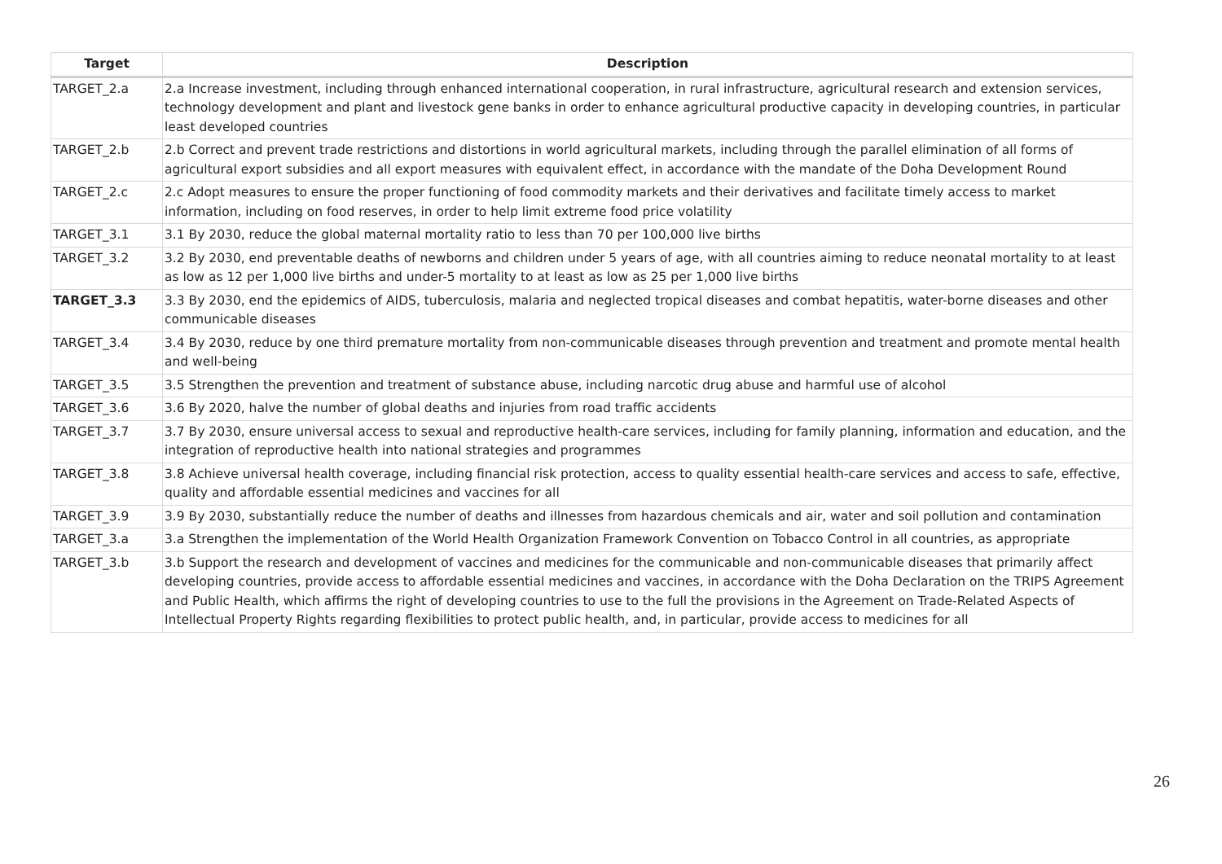| Target | Description |
| --- | --- |
| TARGET_2.a | 2.a Increase investment, including through enhanced international cooperation, in rural infrastructure, agricultural research and extension services, technology development and plant and livestock gene banks in order to enhance agricultural productive capacity in developing countries, in particular least developed countries |
| TARGET_2.b | 2.b Correct and prevent trade restrictions and distortions in world agricultural markets, including through the parallel elimination of all forms of agricultural export subsidies and all export measures with equivalent effect, in accordance with the mandate of the Doha Development Round |
| TARGET_2.c | 2.c Adopt measures to ensure the proper functioning of food commodity markets and their derivatives and facilitate timely access to market information, including on food reserves, in order to help limit extreme food price volatility |
| TARGET_3.1 | 3.1 By 2030, reduce the global maternal mortality ratio to less than 70 per 100,000 live births |
| TARGET_3.2 | 3.2 By 2030, end preventable deaths of newborns and children under 5 years of age, with all countries aiming to reduce neonatal mortality to at least as low as 12 per 1,000 live births and under-5 mortality to at least as low as 25 per 1,000 live births |
| TARGET_3.3 | 3.3 By 2030, end the epidemics of AIDS, tuberculosis, malaria and neglected tropical diseases and combat hepatitis, water-borne diseases and other communicable diseases |
| TARGET_3.4 | 3.4 By 2030, reduce by one third premature mortality from non-communicable diseases through prevention and treatment and promote mental health and well-being |
| TARGET_3.5 | 3.5 Strengthen the prevention and treatment of substance abuse, including narcotic drug abuse and harmful use of alcohol |
| TARGET_3.6 | 3.6 By 2020, halve the number of global deaths and injuries from road traffic accidents |
| TARGET_3.7 | 3.7 By 2030, ensure universal access to sexual and reproductive health-care services, including for family planning, information and education, and the integration of reproductive health into national strategies and programmes |
| TARGET_3.8 | 3.8 Achieve universal health coverage, including financial risk protection, access to quality essential health-care services and access to safe, effective, quality and affordable essential medicines and vaccines for all |
| TARGET_3.9 | 3.9 By 2030, substantially reduce the number of deaths and illnesses from hazardous chemicals and air, water and soil pollution and contamination |
| TARGET_3.a | 3.a Strengthen the implementation of the World Health Organization Framework Convention on Tobacco Control in all countries, as appropriate |
| TARGET_3.b | 3.b Support the research and development of vaccines and medicines for the communicable and non-communicable diseases that primarily affect developing countries, provide access to affordable essential medicines and vaccines, in accordance with the Doha Declaration on the TRIPS Agreement and Public Health, which affirms the right of developing countries to use to the full the provisions in the Agreement on Trade-Related Aspects of Intellectual Property Rights regarding flexibilities to protect public health, and, in particular, provide access to medicines for all |
26